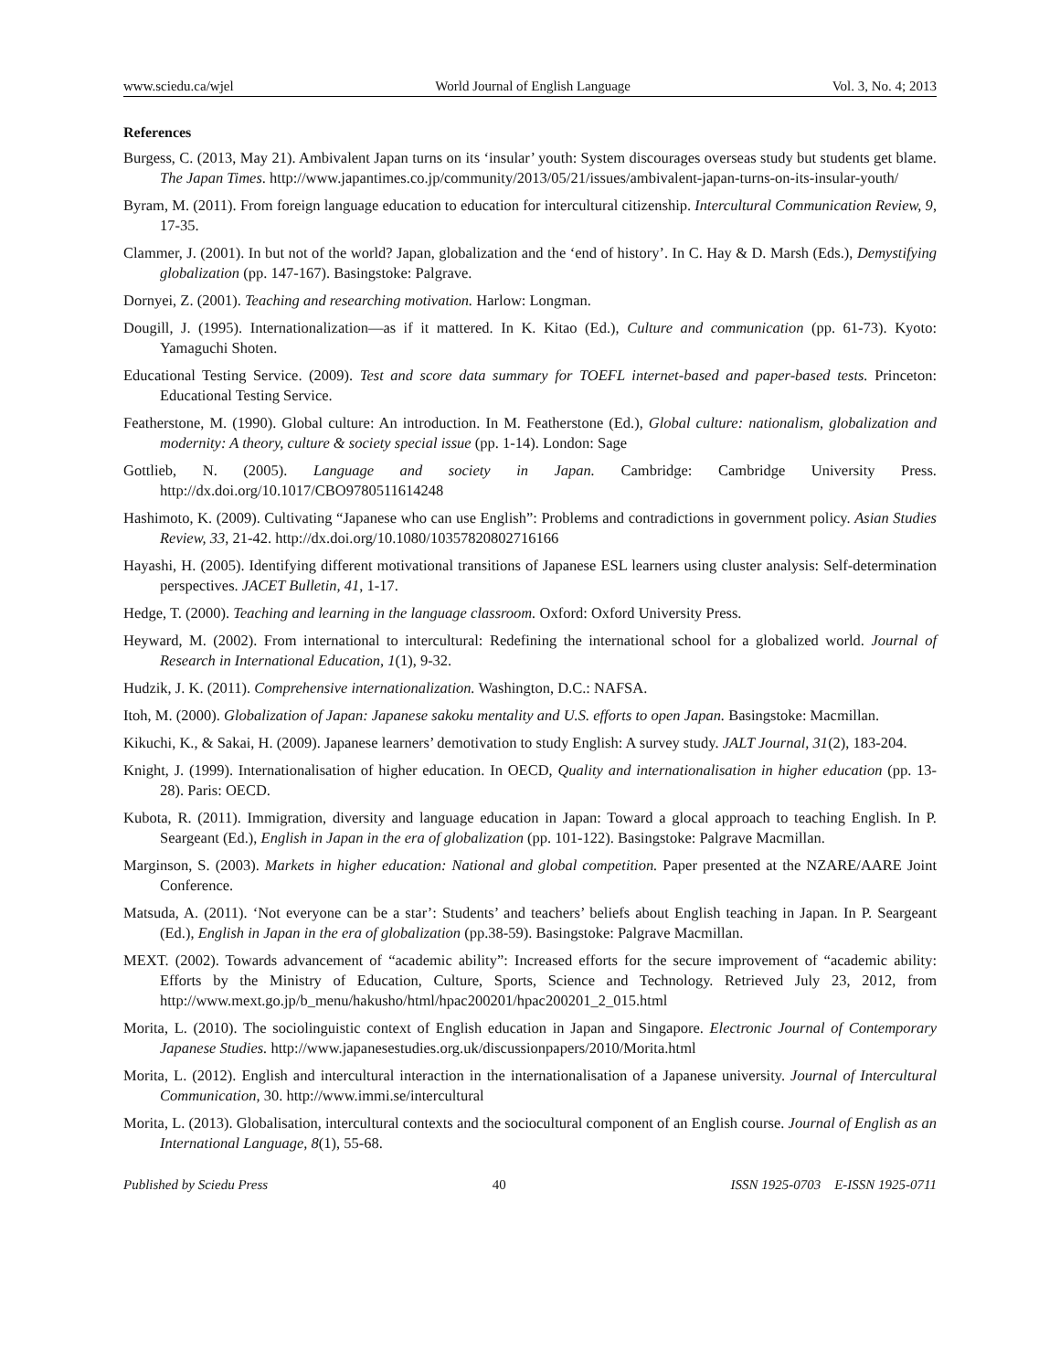www.sciedu.ca/wjel World Journal of English Language Vol. 3, No. 4; 2013
References
Burgess, C. (2013, May 21). Ambivalent Japan turns on its ‘insular’ youth: System discourages overseas study but students get blame. The Japan Times. http://www.japantimes.co.jp/community/2013/05/21/issues/ambivalent-japan-turns-on-its-insular-youth/
Byram, M. (2011). From foreign language education to education for intercultural citizenship. Intercultural Communication Review, 9, 17-35.
Clammer, J. (2001). In but not of the world? Japan, globalization and the ‘end of history’. In C. Hay & D. Marsh (Eds.), Demystifying globalization (pp. 147-167). Basingstoke: Palgrave.
Dornyei, Z. (2001). Teaching and researching motivation. Harlow: Longman.
Dougill, J. (1995). Internationalization—as if it mattered. In K. Kitao (Ed.), Culture and communication (pp. 61-73). Kyoto: Yamaguchi Shoten.
Educational Testing Service. (2009). Test and score data summary for TOEFL internet-based and paper-based tests. Princeton: Educational Testing Service.
Featherstone, M. (1990). Global culture: An introduction. In M. Featherstone (Ed.), Global culture: nationalism, globalization and modernity: A theory, culture & society special issue (pp. 1-14). London: Sage
Gottlieb, N. (2005). Language and society in Japan. Cambridge: Cambridge University Press. http://dx.doi.org/10.1017/CBO9780511614248
Hashimoto, K. (2009). Cultivating “Japanese who can use English”: Problems and contradictions in government policy. Asian Studies Review, 33, 21-42. http://dx.doi.org/10.1080/10357820802716166
Hayashi, H. (2005). Identifying different motivational transitions of Japanese ESL learners using cluster analysis: Self-determination perspectives. JACET Bulletin, 41, 1-17.
Hedge, T. (2000). Teaching and learning in the language classroom. Oxford: Oxford University Press.
Heyward, M. (2002). From international to intercultural: Redefining the international school for a globalized world. Journal of Research in International Education, 1(1), 9-32.
Hudzik, J. K. (2011). Comprehensive internationalization. Washington, D.C.: NAFSA.
Itoh, M. (2000). Globalization of Japan: Japanese sakoku mentality and U.S. efforts to open Japan. Basingstoke: Macmillan.
Kikuchi, K., & Sakai, H. (2009). Japanese learners’ demotivation to study English: A survey study. JALT Journal, 31(2), 183-204.
Knight, J. (1999). Internationalisation of higher education. In OECD, Quality and internationalisation in higher education (pp. 13-28). Paris: OECD.
Kubota, R. (2011). Immigration, diversity and language education in Japan: Toward a glocal approach to teaching English. In P. Seargeant (Ed.), English in Japan in the era of globalization (pp. 101-122). Basingstoke: Palgrave Macmillan.
Marginson, S. (2003). Markets in higher education: National and global competition. Paper presented at the NZARE/AARE Joint Conference.
Matsuda, A. (2011). ‘Not everyone can be a star’: Students’ and teachers’ beliefs about English teaching in Japan. In P. Seargeant (Ed.), English in Japan in the era of globalization (pp.38-59). Basingstoke: Palgrave Macmillan.
MEXT. (2002). Towards advancement of “academic ability”: Increased efforts for the secure improvement of “academic ability: Efforts by the Ministry of Education, Culture, Sports, Science and Technology. Retrieved July 23, 2012, from http://www.mext.go.jp/b_menu/hakusho/html/hpac200201/hpac200201_2_015.html
Morita, L. (2010). The sociolinguistic context of English education in Japan and Singapore. Electronic Journal of Contemporary Japanese Studies. http://www.japanesestudies.org.uk/discussionpapers/2010/Morita.html
Morita, L. (2012). English and intercultural interaction in the internationalisation of a Japanese university. Journal of Intercultural Communication, 30. http://www.immi.se/intercultural
Morita, L. (2013). Globalisation, intercultural contexts and the sociocultural component of an English course. Journal of English as an International Language, 8(1), 55-68.
Published by Sciedu Press 40 ISSN 1925-0703 E-ISSN 1925-0711